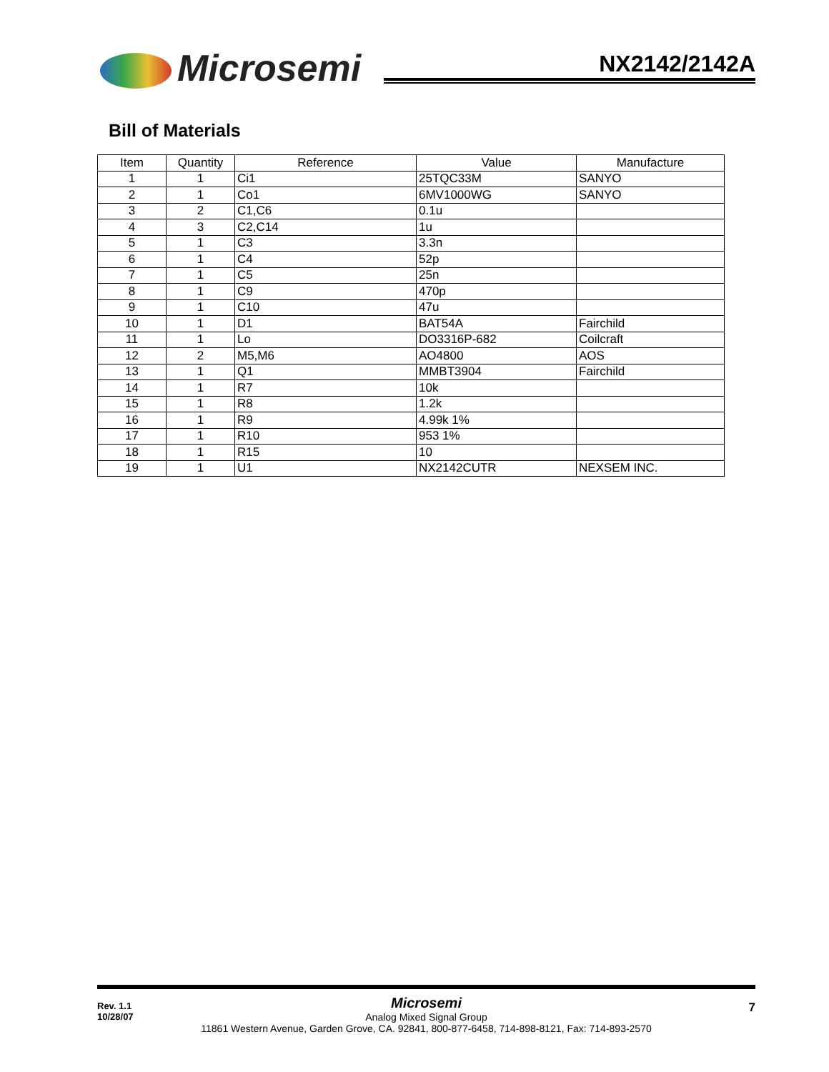Microsemi NX2142/2142A
Bill of Materials
| Item | Quantity | Reference | Value | Manufacture |
| --- | --- | --- | --- | --- |
| 1 | 1 | Ci1 | 25TQC33M | SANYO |
| 2 | 1 | Co1 | 6MV1000WG | SANYO |
| 3 | 2 | C1,C6 | 0.1u | |
| 4 | 3 | C2,C14 | 1u | |
| 5 | 1 | C3 | 3.3n | |
| 6 | 1 | C4 | 52p | |
| 7 | 1 | C5 | 25n | |
| 8 | 1 | C9 | 470p | |
| 9 | 1 | C10 | 47u | |
| 10 | 1 | D1 | BAT54A | Fairchild |
| 11 | 1 | Lo | DO3316P-682 | Coilcraft |
| 12 | 2 | M5,M6 | AO4800 | AOS |
| 13 | 1 | Q1 | MMBT3904 | Fairchild |
| 14 | 1 | R7 | 10k | |
| 15 | 1 | R8 | 1.2k | |
| 16 | 1 | R9 | 4.99k 1% | |
| 17 | 1 | R10 | 953 1% | |
| 18 | 1 | R15 | 10 | |
| 19 | 1 | U1 | NX2142CUTR | NEXSEM INC. |
Rev. 1.1
10/28/07
Microsemi
Analog Mixed Signal Group
11861 Western Avenue, Garden Grove, CA. 92841, 800-877-6458, 714-898-8121, Fax: 714-893-2570
7